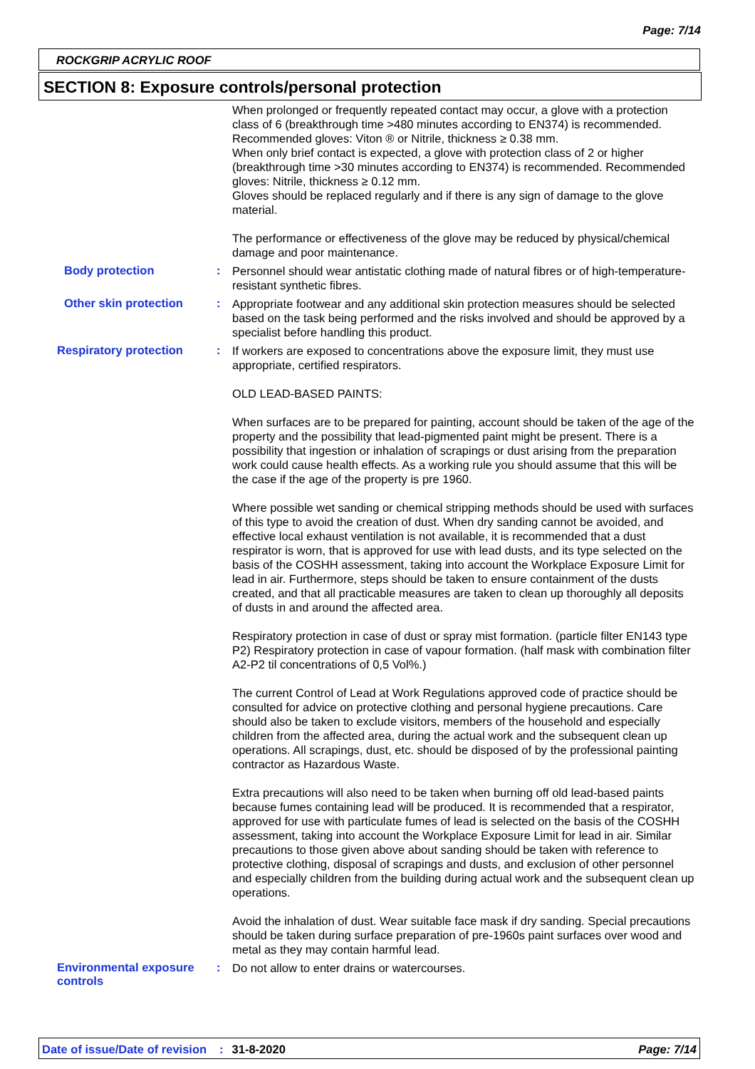Page: 7/14
ROCKGRIP ACRYLIC ROOF
SECTION 8: Exposure controls/personal protection
When prolonged or frequently repeated contact may occur, a glove with a protection class of 6 (breakthrough time >480 minutes according to EN374) is recommended. Recommended gloves: Viton ® or Nitrile, thickness ≥ 0.38 mm.
When only brief contact is expected, a glove with protection class of 2 or higher (breakthrough time >30 minutes according to EN374) is recommended. Recommended gloves: Nitrile, thickness ≥ 0.12 mm.
Gloves should be replaced regularly and if there is any sign of damage to the glove material.
The performance or effectiveness of the glove may be reduced by physical/chemical damage and poor maintenance.
Body protection :
Personnel should wear antistatic clothing made of natural fibres or of high-temperature-resistant synthetic fibres.
Other skin protection :
Appropriate footwear and any additional skin protection measures should be selected based on the task being performed and the risks involved and should be approved by a specialist before handling this product.
Respiratory protection :
If workers are exposed to concentrations above the exposure limit, they must use appropriate, certified respirators.
OLD LEAD-BASED PAINTS:
When surfaces are to be prepared for painting, account should be taken of the age of the property and the possibility that lead-pigmented paint might be present. There is a possibility that ingestion or inhalation of scrapings or dust arising from the preparation work could cause health effects. As a working rule you should assume that this will be the case if the age of the property is pre 1960.
Where possible wet sanding or chemical stripping methods should be used with surfaces of this type to avoid the creation of dust. When dry sanding cannot be avoided, and effective local exhaust ventilation is not available, it is recommended that a dust respirator is worn, that is approved for use with lead dusts, and its type selected on the basis of the COSHH assessment, taking into account the Workplace Exposure Limit for lead in air. Furthermore, steps should be taken to ensure containment of the dusts created, and that all practicable measures are taken to clean up thoroughly all deposits of dusts in and around the affected area.
Respiratory protection in case of dust or spray mist formation. (particle filter EN143 type P2) Respiratory protection in case of vapour formation. (half mask with combination filter A2-P2 til concentrations of 0,5 Vol%.)
The current Control of Lead at Work Regulations approved code of practice should be consulted for advice on protective clothing and personal hygiene precautions. Care should also be taken to exclude visitors, members of the household and especially children from the affected area, during the actual work and the subsequent clean up operations. All scrapings, dust, etc. should be disposed of by the professional painting contractor as Hazardous Waste.
Extra precautions will also need to be taken when burning off old lead-based paints because fumes containing lead will be produced. It is recommended that a respirator, approved for use with particulate fumes of lead is selected on the basis of the COSHH assessment, taking into account the Workplace Exposure Limit for lead in air. Similar precautions to those given above about sanding should be taken with reference to protective clothing, disposal of scrapings and dusts, and exclusion of other personnel and especially children from the building during actual work and the subsequent clean up operations.
Avoid the inhalation of dust. Wear suitable face mask if dry sanding. Special precautions should be taken during surface preparation of pre-1960s paint surfaces over wood and metal as they may contain harmful lead.
Environmental exposure controls
:
Do not allow to enter drains or watercourses.
Date of issue/Date of revision: 31-8-2020 Page: 7/14